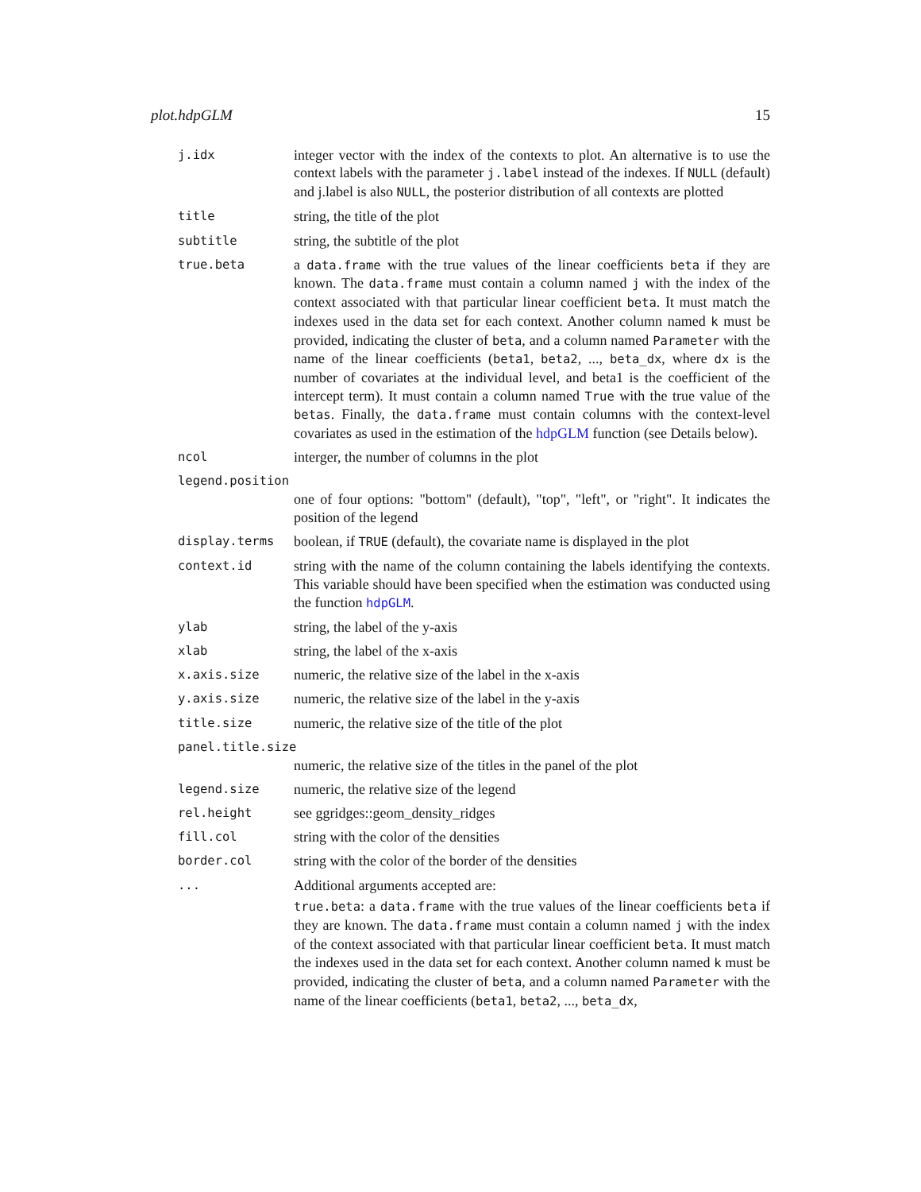plot.hdpGLM 15
j.idx
integer vector with the index of the contexts to plot. An alternative is to use the context labels with the parameter j.label instead of the indexes. If NULL (default) and j.label is also NULL, the posterior distribution of all contexts are plotted
title
string, the title of the plot
subtitle
string, the subtitle of the plot
true.beta
a data.frame with the true values of the linear coefficients beta if they are known. The data.frame must contain a column named j with the index of the context associated with that particular linear coefficient beta. It must match the indexes used in the data set for each context. Another column named k must be provided, indicating the cluster of beta, and a column named Parameter with the name of the linear coefficients (beta1, beta2, ..., beta_dx, where dx is the number of covariates at the individual level, and beta1 is the coefficient of the intercept term). It must contain a column named True with the true value of the betas. Finally, the data.frame must contain columns with the context-level covariates as used in the estimation of the hdpGLM function (see Details below).
ncol
interger, the number of columns in the plot
legend.position
one of four options: "bottom" (default), "top", "left", or "right". It indicates the position of the legend
display.terms
boolean, if TRUE (default), the covariate name is displayed in the plot
context.id
string with the name of the column containing the labels identifying the contexts. This variable should have been specified when the estimation was conducted using the function hdpGLM.
ylab
string, the label of the y-axis
xlab
string, the label of the x-axis
x.axis.size
numeric, the relative size of the label in the x-axis
y.axis.size
numeric, the relative size of the label in the y-axis
title.size
numeric, the relative size of the title of the plot
panel.title.size
numeric, the relative size of the titles in the panel of the plot
legend.size
numeric, the relative size of the legend
rel.height
see ggridges::geom_density_ridges
fill.col
string with the color of the densities
border.col
string with the color of the border of the densities
...
Additional arguments accepted are:
true.beta: a data.frame with the true values of the linear coefficients beta if they are known. The data.frame must contain a column named j with the index of the context associated with that particular linear coefficient beta. It must match the indexes used in the data set for each context. Another column named k must be provided, indicating the cluster of beta, and a column named Parameter with the name of the linear coefficients (beta1, beta2, ..., beta_dx,